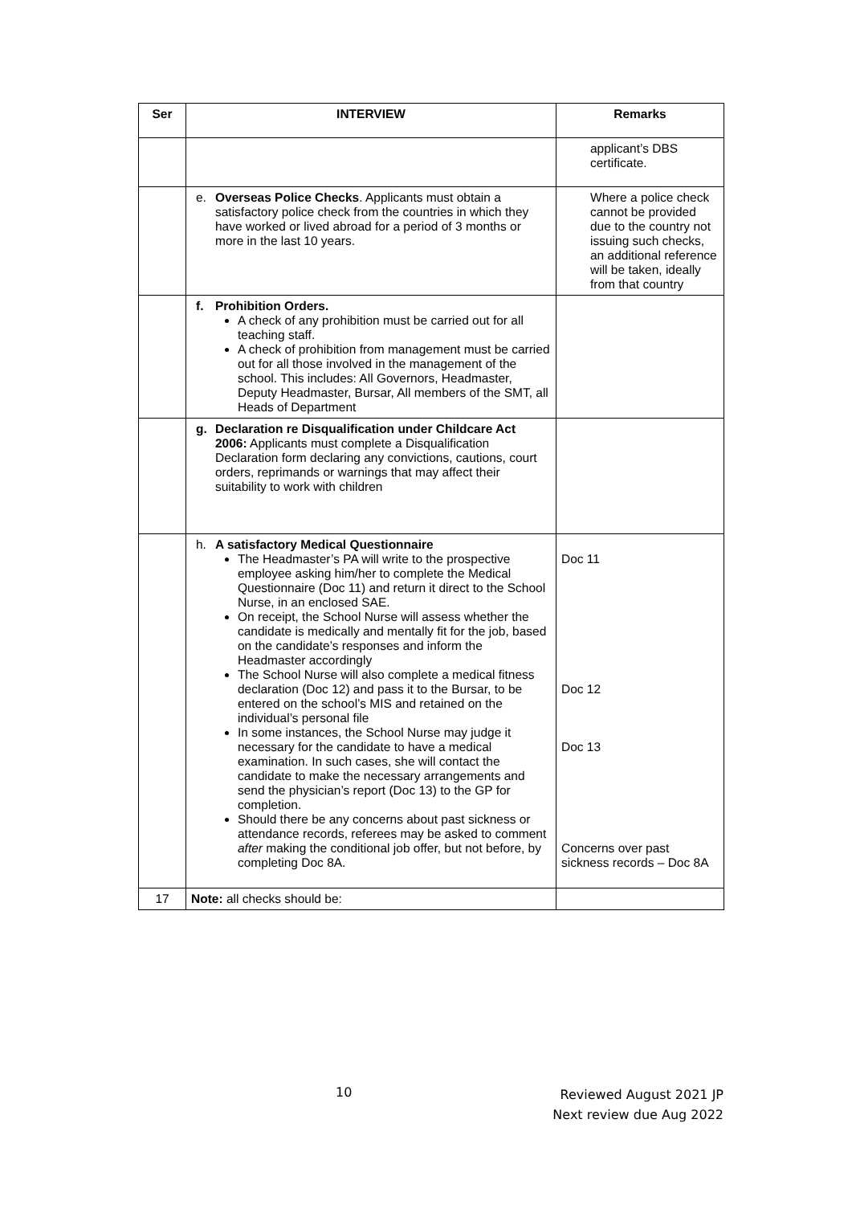| Ser | INTERVIEW | Remarks |
| --- | --- | --- |
| | | applicant’s DBS certificate. |
| | e. Overseas Police Checks . Applicants must obtain a satisfactory police check from the countries in which they have worked or lived abroad for a period of 3 months or more in the last 10 years. | Where a police check cannot be provided due to the country not issuing such checks, an additional reference will be taken, ideally from that country |
| | f. Prohibition Orders. A check of any prohibition must be carried out for all teaching staff. A check of prohibition from management must be carried out for all those involved in the management of the school. This includes: All Governors, Headmaster, Deputy Headmaster, Bursar, All members of the SMT, all Heads of Department | |
| | g. Declaration re Disqualification under Childcare Act 2006: Applicants must complete a Disqualification Declaration form declaring any convictions, cautions, court orders, reprimands or warnings that may affect their suitability to work with children | |
| | h. A satisfactory Medical Questionnaire The Headmaster’s PA will write to the prospective employee asking him/her to complete the Medical Questionnaire (Doc 11) and return it direct to the School Nurse, in an enclosed SAE. On receipt, the School Nurse will assess whether the candidate is medically and mentally fit for the job, based on the candidate’s responses and inform the Headmaster accordingly The School Nurse will also complete a medical fitness declaration (Doc 12) and pass it to the Bursar, to be entered on the school’s MIS and retained on the individual’s personal file In some instances, the School Nurse may judge it necessary for the candidate to have a medical examination. In such cases, she will contact the candidate to make the necessary arrangements and send the physician’s report (Doc 13) to the GP for completion. Should there be any concerns about past sickness or attendance records, referees may be asked to comment after making the conditional job offer, but not before, by completing Doc 8A. | Doc 11 Doc 12 Doc 13 Concerns over past sickness records – Doc 8A |
| 17 | Note: all checks should be: | |
10
Reviewed August 2021 JP
Next review due Aug 2022